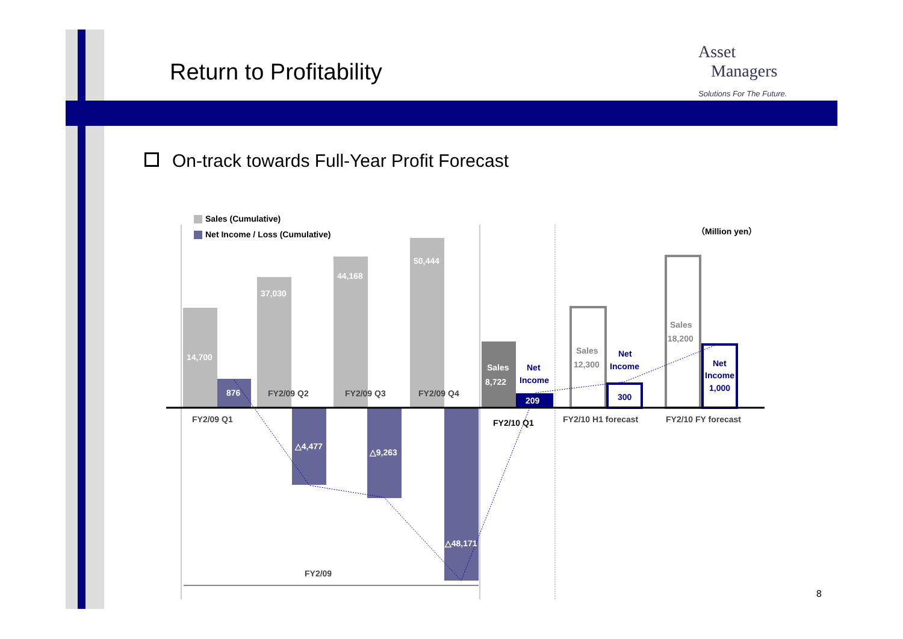Return to Profitability
Asset
Managers
Solutions For The Future.
On-track towards Full-Year Profit Forecast
Sales (Cumulative)
Net Income / Loss (Cumulative)
（Million yen）
14,700
37,030
44,168
50,444
876
△4,477
△9,263
△48,171
Sales
8,722
209
FY2/09 Q2
FY2/09 Q3
FY2/09 Q4
FY2/09 Q1
FY2/10 H1 forecast
FY2/10 FY forecast
FY2/09
Sales
12,300
Sales
18,200
Net
Income
Net
Income
300
Net
Income
1,000
FY2/10 Q1
8